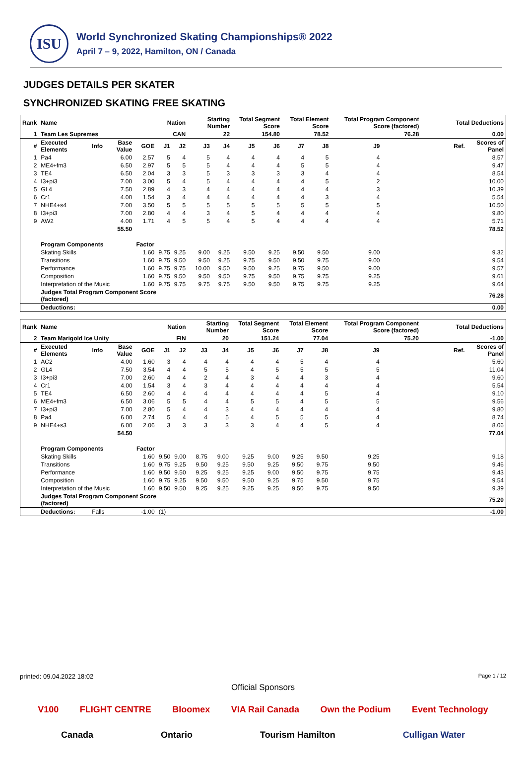ISU
World Synchronized Skating Championships® 2022
April 7 – 9, 2022, Hamilton, ON / Canada
JUDGES DETAILS PER SKATER
SYNCHRONIZED SKATING FREE SKATING
| Rank | Name | | | | Nation | | Starting Number | | Total Segment Score | | Total Element Score | | Total Program Component Score (factored) | | | | Total Deductions | |
| 1 | Team Les Supremes | | | | CAN | | 22 | | 154.80 | | 78.52 | | 76.28 | | | | 0.00 | |
| # | Executed Elements | Info | Base Value | GOE | J1 | J2 | J3 | J4 | J5 | J6 | J7 | J8 | J9 | | | | Ref. | Scores of Panel |
| 1 | Pa4 | | 6.00 | 2.57 | 5 | 4 | 5 | 4 | 4 | 4 | 4 | 5 | 4 | | | | | 8.57 |
| 2 | ME4+fm3 | | 6.50 | 2.97 | 5 | 5 | 5 | 4 | 4 | 4 | 5 | 5 | 4 | | | | | 9.47 |
| 3 | TE4 | | 6.50 | 2.04 | 3 | 3 | 5 | 3 | 3 | 3 | 3 | 4 | 4 | | | | | 8.54 |
| 4 | I3+pi3 | | 7.00 | 3.00 | 5 | 4 | 5 | 4 | 4 | 4 | 4 | 5 | 2 | | | | | 10.00 |
| 5 | GL4 | | 7.50 | 2.89 | 4 | 3 | 4 | 4 | 4 | 4 | 4 | 4 | 3 | | | | | 10.39 |
| 6 | Cr1 | | 4.00 | 1.54 | 3 | 4 | 4 | 4 | 4 | 4 | 4 | 3 | 4 | | | | | 5.54 |
| 7 | NHE4+s4 | | 7.00 | 3.50 | 5 | 5 | 5 | 5 | 5 | 5 | 5 | 5 | 5 | | | | | 10.50 |
| 8 | I3+pi3 | | 7.00 | 2.80 | 4 | 4 | 3 | 4 | 5 | 4 | 4 | 4 | 4 | | | | | 9.80 |
| 9 | AW2 | | 4.00 | 1.71 | 4 | 5 | 5 | 4 | 5 | 4 | 4 | 4 | 4 | | | | | 5.71 |
| | | | 55.50 | | | | | | | | | | | | | | | 78.52 |
| | Program Components | | | Factor | | | | | | | | | | | | | | |
| | Skating Skills | | | 1.60 | 9.75 | 9.25 | 9.00 | 9.25 | 9.50 | 9.25 | 9.50 | 9.50 | 9.00 | | | | | 9.32 |
| | Transitions | | | 1.60 | 9.75 | 9.50 | 9.50 | 9.25 | 9.75 | 9.50 | 9.50 | 9.75 | 9.00 | | | | | 9.54 |
| | Performance | | | 1.60 | 9.75 | 9.75 | 10.00 | 9.50 | 9.50 | 9.25 | 9.75 | 9.50 | 9.00 | | | | | 9.57 |
| | Composition | | | 1.60 | 9.75 | 9.50 | 9.50 | 9.50 | 9.75 | 9.50 | 9.75 | 9.75 | 9.25 | | | | | 9.61 |
| | Interpretation of the Music | | | 1.60 | 9.75 | 9.75 | 9.75 | 9.75 | 9.50 | 9.50 | 9.75 | 9.75 | 9.25 | | | | | 9.64 |
| | Judges Total Program Component Score (factored) | | | | | | | | | | | | | | | | | 76.28 |
| | Deductions: | | | | | | | | | | | | | | | | | 0.00 |
| Rank | Name | | | | Nation | | Starting Number | | Total Segment Score | | Total Element Score | | Total Program Component Score (factored) | | | | Total Deductions | |
| 2 | Team Marigold Ice Unity | | | | FIN | | 20 | | 151.24 | | 77.04 | | 75.20 | | | | -1.00 | |
| # | Executed Elements | Info | Base Value | GOE | J1 | J2 | J3 | J4 | J5 | J6 | J7 | J8 | J9 | | | | Ref. | Scores of Panel |
| 1 | AC2 | | 4.00 | 1.60 | 3 | 4 | 4 | 4 | 4 | 4 | 5 | 4 | 4 | | | | | 5.60 |
| 2 | GL4 | | 7.50 | 3.54 | 4 | 4 | 5 | 5 | 4 | 5 | 5 | 5 | 5 | | | | | 11.04 |
| 3 | I3+pi3 | | 7.00 | 2.60 | 4 | 4 | 2 | 4 | 3 | 4 | 4 | 3 | 4 | | | | | 9.60 |
| 4 | Cr1 | | 4.00 | 1.54 | 3 | 4 | 3 | 4 | 4 | 4 | 4 | 4 | 4 | | | | | 5.54 |
| 5 | TE4 | | 6.50 | 2.60 | 4 | 4 | 4 | 4 | 4 | 4 | 4 | 5 | 4 | | | | | 9.10 |
| 6 | ME4+fm3 | | 6.50 | 3.06 | 5 | 5 | 4 | 4 | 5 | 5 | 4 | 5 | 5 | | | | | 9.56 |
| 7 | I3+pi3 | | 7.00 | 2.80 | 5 | 4 | 4 | 3 | 4 | 4 | 4 | 4 | 4 | | | | | 9.80 |
| 8 | Pa4 | | 6.00 | 2.74 | 5 | 4 | 4 | 5 | 4 | 5 | 5 | 5 | 4 | | | | | 8.74 |
| 9 | NHE4+s3 | | 6.00 | 2.06 | 3 | 3 | 3 | 3 | 3 | 4 | 4 | 5 | 4 | | | | | 8.06 |
| | | | 54.50 | | | | | | | | | | | | | | | 77.04 |
| | Program Components | | | Factor | | | | | | | | | | | | | | |
| | Skating Skills | | | 1.60 | 9.50 | 9.00 | 8.75 | 9.00 | 9.25 | 9.00 | 9.25 | 9.50 | 9.25 | | | | | 9.18 |
| | Transitions | | | 1.60 | 9.75 | 9.25 | 9.50 | 9.25 | 9.50 | 9.25 | 9.50 | 9.75 | 9.50 | | | | | 9.46 |
| | Performance | | | 1.60 | 9.50 | 9.50 | 9.25 | 9.25 | 9.25 | 9.00 | 9.50 | 9.75 | 9.75 | | | | | 9.43 |
| | Composition | | | 1.60 | 9.75 | 9.25 | 9.50 | 9.50 | 9.50 | 9.25 | 9.75 | 9.50 | 9.75 | | | | | 9.54 |
| | Interpretation of the Music | | | 1.60 | 9.50 | 9.50 | 9.25 | 9.25 | 9.25 | 9.25 | 9.50 | 9.75 | 9.50 | | | | | 9.39 |
| | Judges Total Program Component Score (factored) | | | | | | | | | | | | | | | | | 75.20 |
| | Deductions: | Falls | | -1.00 | (1) | | | | | | | | | | | | | -1.00 |
printed: 09.04.2022 18:02 Page 1 / 12
Official Sponsors
V100 FLIGHT CENTRE Bloomex VIA Rail Canada Own the Podium Event Technology Canada Ontario Tourism Hamilton Culligan Water